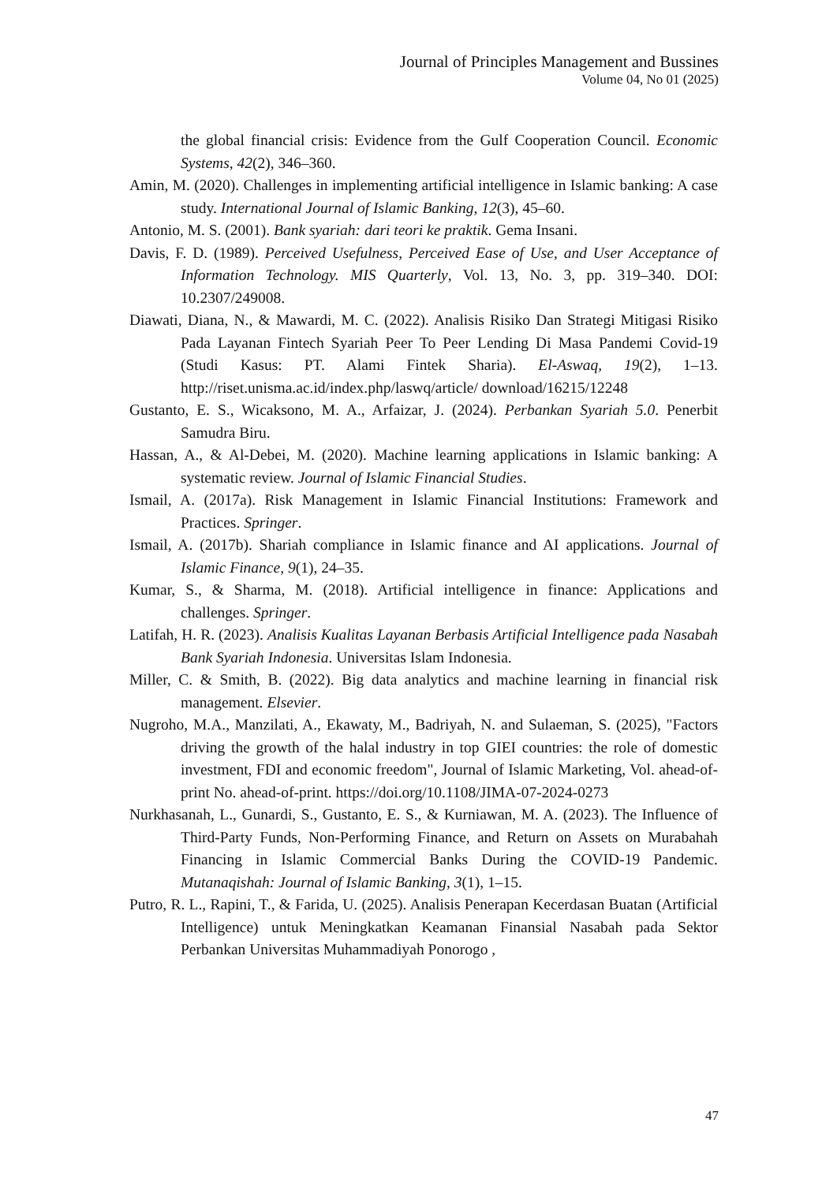Journal of Principles Management and Bussines
Volume 04, No 01 (2025)
the global financial crisis: Evidence from the Gulf Cooperation Council. Economic Systems, 42(2), 346–360.
Amin, M. (2020). Challenges in implementing artificial intelligence in Islamic banking: A case study. International Journal of Islamic Banking, 12(3), 45–60.
Antonio, M. S. (2001). Bank syariah: dari teori ke praktik. Gema Insani.
Davis, F. D. (1989). Perceived Usefulness, Perceived Ease of Use, and User Acceptance of Information Technology. MIS Quarterly, Vol. 13, No. 3, pp. 319–340. DOI: 10.2307/249008.
Diawati, Diana, N., & Mawardi, M. C. (2022). Analisis Risiko Dan Strategi Mitigasi Risiko Pada Layanan Fintech Syariah Peer To Peer Lending Di Masa Pandemi Covid-19 (Studi Kasus: PT. Alami Fintek Sharia). El-Aswaq, 19(2), 1–13. http://riset.unisma.ac.id/index.php/laswq/article/ download/16215/12248
Gustanto, E. S., Wicaksono, M. A., Arfaizar, J. (2024). Perbankan Syariah 5.0. Penerbit Samudra Biru.
Hassan, A., & Al-Debei, M. (2020). Machine learning applications in Islamic banking: A systematic review. Journal of Islamic Financial Studies.
Ismail, A. (2017a). Risk Management in Islamic Financial Institutions: Framework and Practices. Springer.
Ismail, A. (2017b). Shariah compliance in Islamic finance and AI applications. Journal of Islamic Finance, 9(1), 24–35.
Kumar, S., & Sharma, M. (2018). Artificial intelligence in finance: Applications and challenges. Springer.
Latifah, H. R. (2023). Analisis Kualitas Layanan Berbasis Artificial Intelligence pada Nasabah Bank Syariah Indonesia. Universitas Islam Indonesia.
Miller, C. & Smith, B. (2022). Big data analytics and machine learning in financial risk management. Elsevier.
Nugroho, M.A., Manzilati, A., Ekawaty, M., Badriyah, N. and Sulaeman, S. (2025), "Factors driving the growth of the halal industry in top GIEI countries: the role of domestic investment, FDI and economic freedom", Journal of Islamic Marketing, Vol. ahead-of-print No. ahead-of-print. https://doi.org/10.1108/JIMA-07-2024-0273
Nurkhasanah, L., Gunardi, S., Gustanto, E. S., & Kurniawan, M. A. (2023). The Influence of Third-Party Funds, Non-Performing Finance, and Return on Assets on Murabahah Financing in Islamic Commercial Banks During the COVID-19 Pandemic. Mutanaqishah: Journal of Islamic Banking, 3(1), 1–15.
Putro, R. L., Rapini, T., & Farida, U. (2025). Analisis Penerapan Kecerdasan Buatan (Artificial Intelligence) untuk Meningkatkan Keamanan Finansial Nasabah pada Sektor Perbankan Universitas Muhammadiyah Ponorogo ,
47